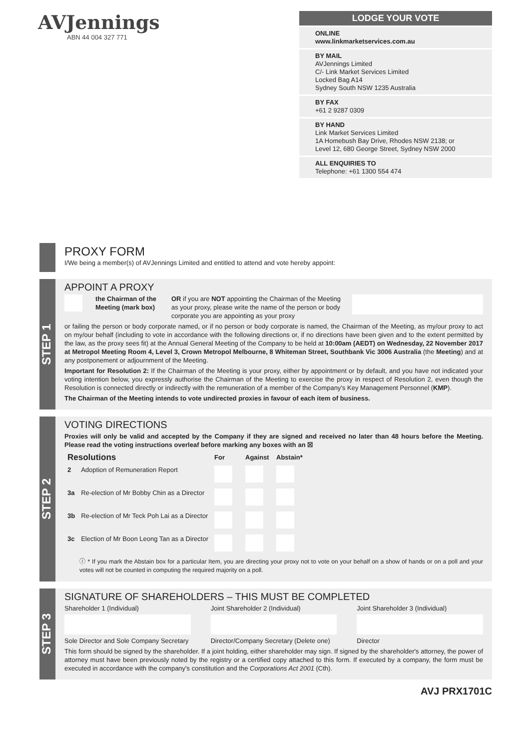AVJennings
ABN 44 004 327 771
LODGE YOUR VOTE
ONLINE
www.linkmarketservices.com.au
BY MAIL
AVJennings Limited
C/- Link Market Services Limited
Locked Bag A14
Sydney South NSW 1235 Australia
BY FAX
+61 2 9287 0309
BY HAND
Link Market Services Limited
1A Homebush Bay Drive, Rhodes NSW 2138; or
Level 12, 680 George Street, Sydney NSW 2000
ALL ENQUIRIES TO
Telephone: +61 1300 554 474
PROXY FORM
I/We being a member(s) of AVJennings Limited and entitled to attend and vote hereby appoint:
STEP 1
APPOINT A PROXY
the Chairman of the Meeting (mark box) OR if you are NOT appointing the Chairman of the Meeting as your proxy, please write the name of the person or body corporate you are appointing as your proxy
or failing the person or body corporate named, or if no person or body corporate is named, the Chairman of the Meeting, as my/our proxy to act on my/our behalf (including to vote in accordance with the following directions or, if no directions have been given and to the extent permitted by the law, as the proxy sees fit) at the Annual General Meeting of the Company to be held at 10:00am (AEDT) on Wednesday, 22 November 2017 at Metropol Meeting Room 4, Level 3, Crown Metropol Melbourne, 8 Whiteman Street, Southbank Vic 3006 Australia (the Meeting) and at any postponement or adjournment of the Meeting.
Important for Resolution 2: If the Chairman of the Meeting is your proxy, either by appointment or by default, and you have not indicated your voting intention below, you expressly authorise the Chairman of the Meeting to exercise the proxy in respect of Resolution 2, even though the Resolution is connected directly or indirectly with the remuneration of a member of the Company's Key Management Personnel (KMP).
The Chairman of the Meeting intends to vote undirected proxies in favour of each item of business.
STEP 2
VOTING DIRECTIONS
Proxies will only be valid and accepted by the Company if they are signed and received no later than 48 hours before the Meeting. Please read the voting instructions overleaf before marking any boxes with an ☒
| Resolutions | | For | Against | Abstain* |
| --- | --- | --- | --- | --- |
| 2 | Adoption of Remuneration Report | | | |
| 3a | Re-election of Mr Bobby Chin as a Director | | | |
| 3b | Re-election of Mr Teck Poh Lai as a Director | | | |
| 3c | Election of Mr Boon Leong Tan as a Director | | | |
ⓘ * If you mark the Abstain box for a particular Item, you are directing your proxy not to vote on your behalf on a show of hands or on a poll and your votes will not be counted in computing the required majority on a poll.
STEP 3
SIGNATURE OF SHAREHOLDERS – THIS MUST BE COMPLETED
Shareholder 1 (Individual)
Joint Shareholder 2 (Individual)
Joint Shareholder 3 (Individual)
Sole Director and Sole Company Secretary
Director/Company Secretary (Delete one)
Director
This form should be signed by the shareholder. If a joint holding, either shareholder may sign. If signed by the shareholder's attorney, the power of attorney must have been previously noted by the registry or a certified copy attached to this form. If executed by a company, the form must be executed in accordance with the company's constitution and the Corporations Act 2001 (Cth).
AVJ PRX1701C